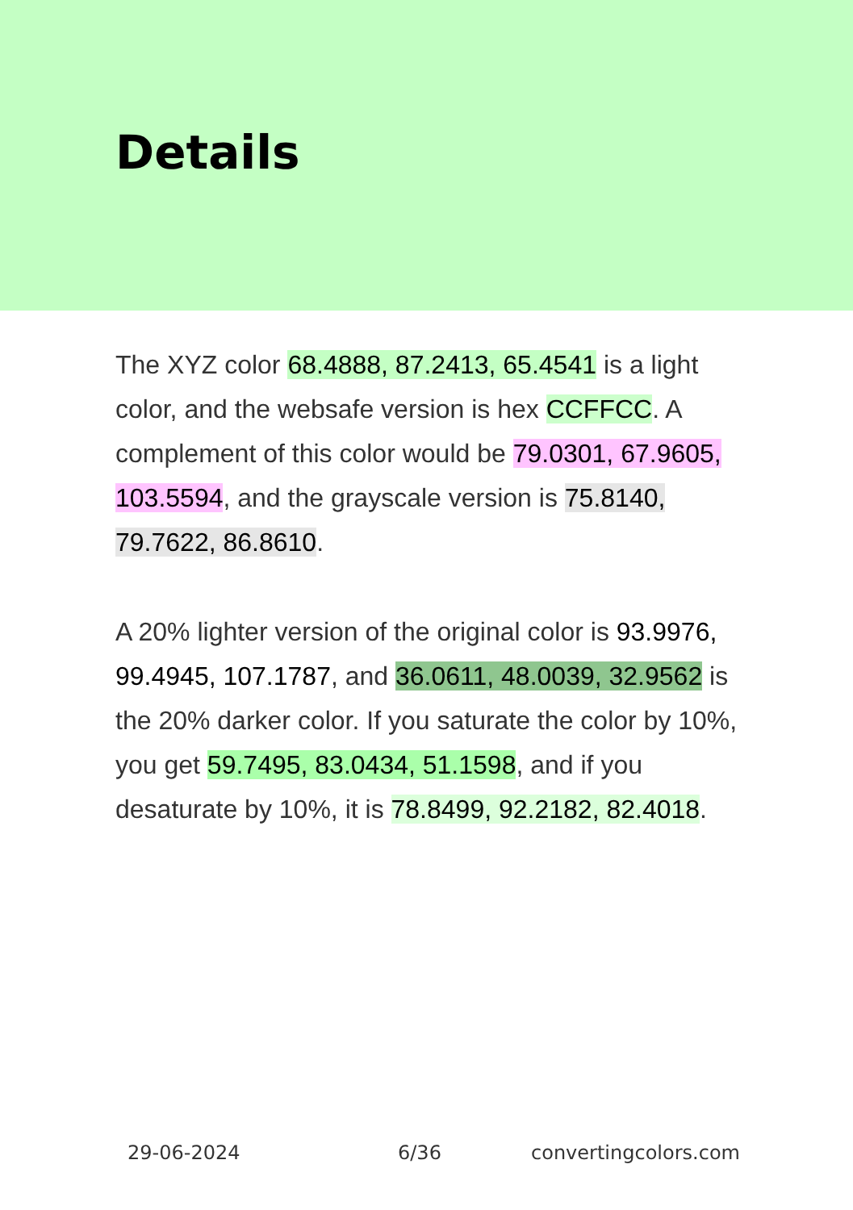Details
The XYZ color 68.4888, 87.2413, 65.4541 is a light color, and the websafe version is hex CCFFCC. A complement of this color would be 79.0301, 67.9605, 103.5594, and the grayscale version is 75.8140, 79.7622, 86.8610.
A 20% lighter version of the original color is 93.9976, 99.4945, 107.1787, and 36.0611, 48.0039, 32.9562 is the 20% darker color. If you saturate the color by 10%, you get 59.7495, 83.0434, 51.1598, and if you desaturate by 10%, it is 78.8499, 92.2182, 82.4018.
29-06-2024 6/36 convertingcolors.com